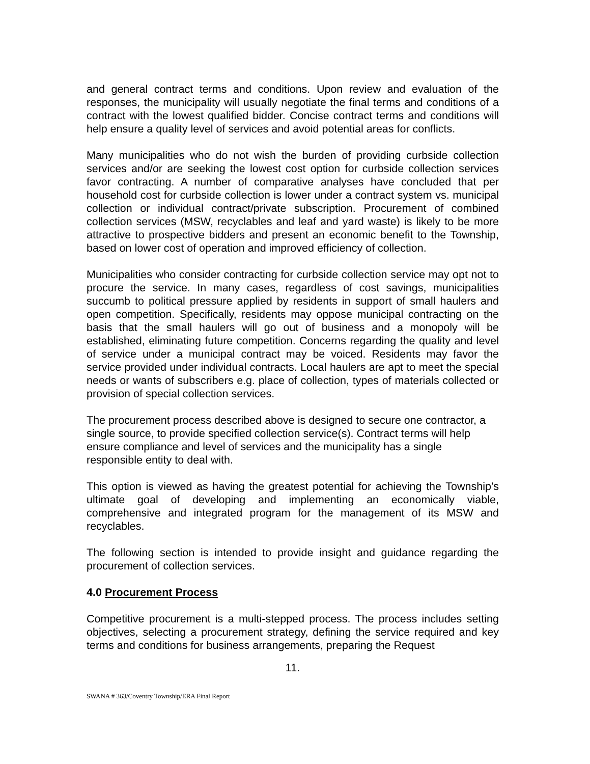and general contract terms and conditions. Upon review and evaluation of the responses, the municipality will usually negotiate the final terms and conditions of a contract with the lowest qualified bidder. Concise contract terms and conditions will help ensure a quality level of services and avoid potential areas for conflicts.
Many municipalities who do not wish the burden of providing curbside collection services and/or are seeking the lowest cost option for curbside collection services favor contracting. A number of comparative analyses have concluded that per household cost for curbside collection is lower under a contract system vs. municipal collection or individual contract/private subscription. Procurement of combined collection services (MSW, recyclables and leaf and yard waste) is likely to be more attractive to prospective bidders and present an economic benefit to the Township, based on lower cost of operation and improved efficiency of collection.
Municipalities who consider contracting for curbside collection service may opt not to procure the service. In many cases, regardless of cost savings, municipalities succumb to political pressure applied by residents in support of small haulers and open competition. Specifically, residents may oppose municipal contracting on the basis that the small haulers will go out of business and a monopoly will be established, eliminating future competition. Concerns regarding the quality and level of service under a municipal contract may be voiced. Residents may favor the service provided under individual contracts. Local haulers are apt to meet the special needs or wants of subscribers e.g. place of collection, types of materials collected or provision of special collection services.
The procurement process described above is designed to secure one contractor, a single source, to provide specified collection service(s). Contract terms will help ensure compliance and level of services and the municipality has a single responsible entity to deal with.
This option is viewed as having the greatest potential for achieving the Township’s ultimate goal of developing and implementing an economically viable, comprehensive and integrated program for the management of its MSW and recyclables.
The following section is intended to provide insight and guidance regarding the procurement of collection services.
4.0 Procurement Process
Competitive procurement is a multi-stepped process. The process includes setting objectives, selecting a procurement strategy, defining the service required and key terms and conditions for business arrangements, preparing the Request
11.
SWANA # 363/Coventry Township/ERA Final Report